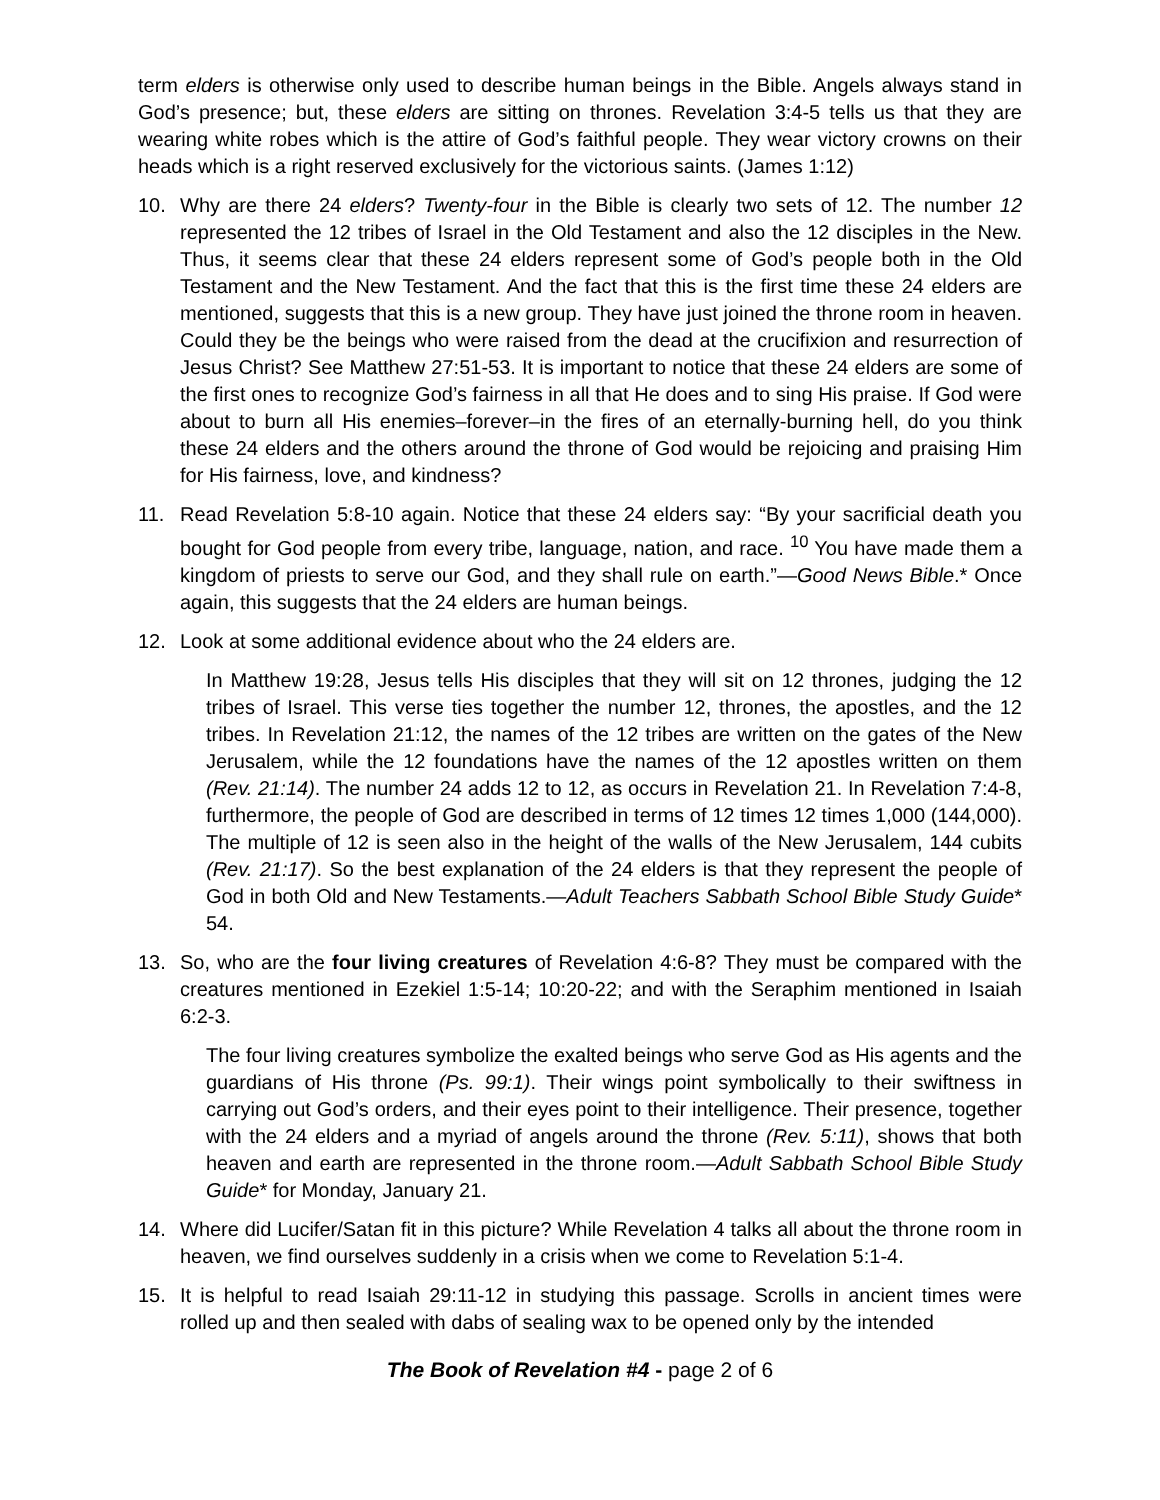term elders is otherwise only used to describe human beings in the Bible. Angels always stand in God’s presence; but, these elders are sitting on thrones. Revelation 3:4-5 tells us that they are wearing white robes which is the attire of God’s faithful people. They wear victory crowns on their heads which is a right reserved exclusively for the victorious saints. (James 1:12)
10. Why are there 24 elders? Twenty-four in the Bible is clearly two sets of 12. The number 12 represented the 12 tribes of Israel in the Old Testament and also the 12 disciples in the New. Thus, it seems clear that these 24 elders represent some of God’s people both in the Old Testament and the New Testament. And the fact that this is the first time these 24 elders are mentioned, suggests that this is a new group. They have just joined the throne room in heaven. Could they be the beings who were raised from the dead at the crucifixion and resurrection of Jesus Christ? See Matthew 27:51-53. It is important to notice that these 24 elders are some of the first ones to recognize God’s fairness in all that He does and to sing His praise. If God were about to burn all His enemies–forever–in the fires of an eternally-burning hell, do you think these 24 elders and the others around the throne of God would be rejoicing and praising Him for His fairness, love, and kindness?
11. Read Revelation 5:8-10 again. Notice that these 24 elders say: “By your sacrificial death you bought for God people from every tribe, language, nation, and race. <sup>10</sup> You have made them a kingdom of priests to serve our God, and they shall rule on earth.”—Good News Bible.* Once again, this suggests that the 24 elders are human beings.
12. Look at some additional evidence about who the 24 elders are.
In Matthew 19:28, Jesus tells His disciples that they will sit on 12 thrones, judging the 12 tribes of Israel. This verse ties together the number 12, thrones, the apostles, and the 12 tribes. In Revelation 21:12, the names of the 12 tribes are written on the gates of the New Jerusalem, while the 12 foundations have the names of the 12 apostles written on them (Rev. 21:14). The number 24 adds 12 to 12, as occurs in Revelation 21. In Revelation 7:4-8, furthermore, the people of God are described in terms of 12 times 12 times 1,000 (144,000). The multiple of 12 is seen also in the height of the walls of the New Jerusalem, 144 cubits (Rev. 21:17). So the best explanation of the 24 elders is that they represent the people of God in both Old and New Testaments.—Adult Teachers Sabbath School Bible Study Guide* 54.
13. So, who are the four living creatures of Revelation 4:6-8? They must be compared with the creatures mentioned in Ezekiel 1:5-14; 10:20-22; and with the Seraphim mentioned in Isaiah 6:2-3.
The four living creatures symbolize the exalted beings who serve God as His agents and the guardians of His throne (Ps. 99:1). Their wings point symbolically to their swiftness in carrying out God’s orders, and their eyes point to their intelligence. Their presence, together with the 24 elders and a myriad of angels around the throne (Rev. 5:11), shows that both heaven and earth are represented in the throne room.—Adult Sabbath School Bible Study Guide* for Monday, January 21.
14. Where did Lucifer/Satan fit in this picture? While Revelation 4 talks all about the throne room in heaven, we find ourselves suddenly in a crisis when we come to Revelation 5:1-4.
15. It is helpful to read Isaiah 29:11-12 in studying this passage. Scrolls in ancient times were rolled up and then sealed with dabs of sealing wax to be opened only by the intended
The Book of Revelation #4 - page 2 of 6